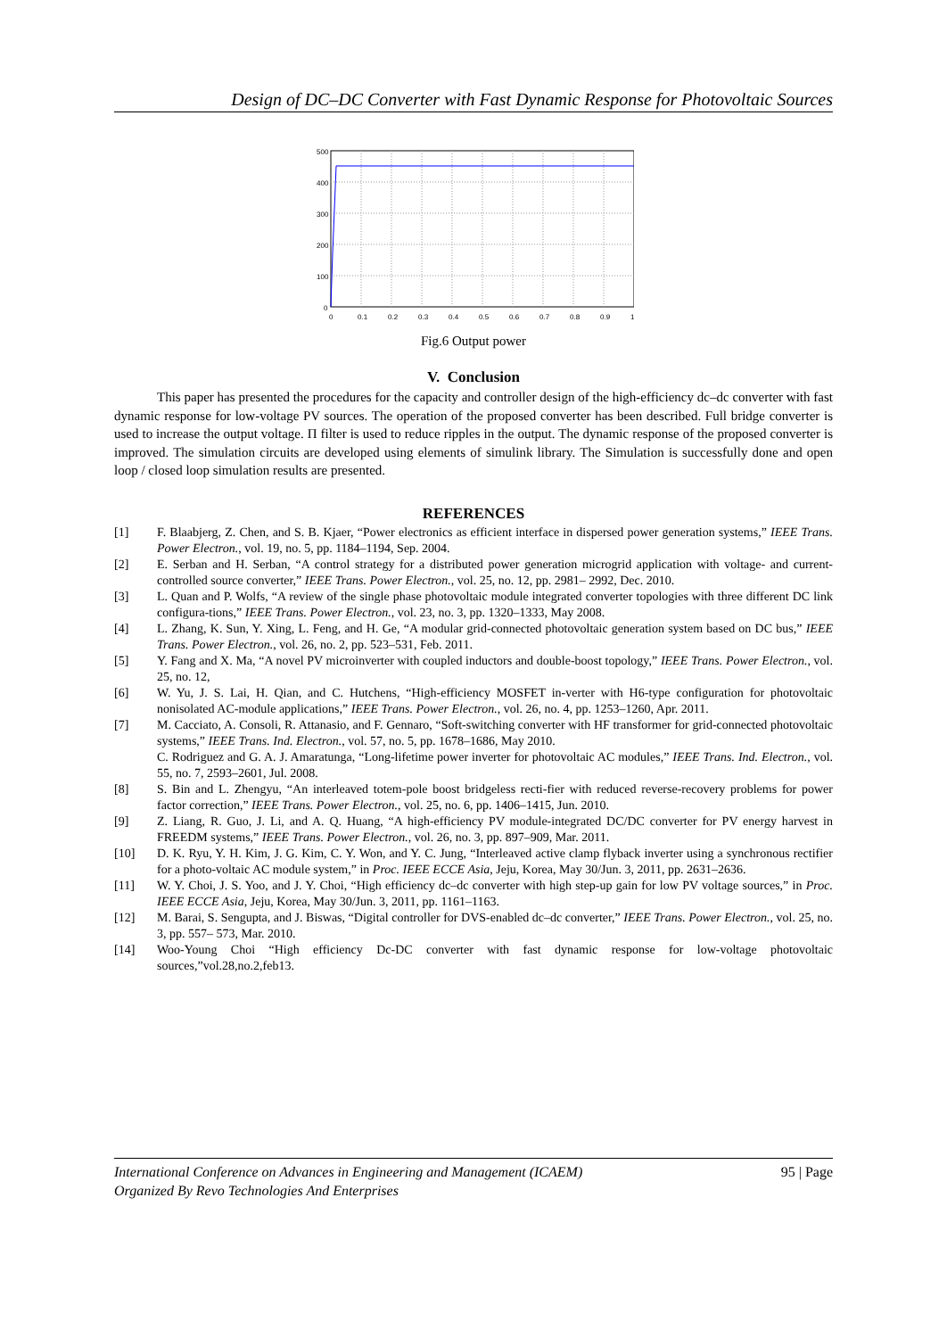Design of DC–DC Converter with Fast Dynamic Response for Photovoltaic Sources
500
400
300
200
100
0
0
0.1
0.2
0.3
0.4
0.5
0.6
0.7
0.8
0.9
1
Fig.6 Output power
V. Conclusion
This paper has presented the procedures for the capacity and controller design of the high-efficiency dc–dc converter with fast dynamic response for low-voltage PV sources. The operation of the proposed converter has been described. Full bridge converter is used to increase the output voltage. Π filter is used to reduce ripples in the output. The dynamic response of the proposed converter is improved. The simulation circuits are developed using elements of simulink library. The Simulation is successfully done and open loop / closed loop simulation results are presented.
REFERENCES
[1] F. Blaabjerg, Z. Chen, and S. B. Kjaer, “Power electronics as efficient interface in dispersed power generation systems,” IEEE Trans. Power Electron., vol. 19, no. 5, pp. 1184–1194, Sep. 2004.
[2] E. Serban and H. Serban, “A control strategy for a distributed power generation microgrid application with voltage- and current- controlled source converter,” IEEE Trans. Power Electron., vol. 25, no. 12, pp. 2981– 2992, Dec. 2010.
[3] L. Quan and P. Wolfs, “A review of the single phase photovoltaic module integrated converter topologies with three different DC link configura-tions,” IEEE Trans. Power Electron., vol. 23, no. 3, pp. 1320–1333, May 2008.
[4] L. Zhang, K. Sun, Y. Xing, L. Feng, and H. Ge, “A modular grid-connected photovoltaic generation system based on DC bus,” IEEE Trans. Power Electron., vol. 26, no. 2, pp. 523–531, Feb. 2011.
[5] Y. Fang and X. Ma, “A novel PV microinverter with coupled inductors and double-boost topology,” IEEE Trans. Power Electron., vol. 25, no. 12,
[6] W. Yu, J. S. Lai, H. Qian, and C. Hutchens, “High-efficiency MOSFET in-verter with H6-type configuration for photovoltaic nonisolated AC-module applications,” IEEE Trans. Power Electron., vol. 26, no. 4, pp. 1253–1260, Apr. 2011.
[7] M. Cacciato, A. Consoli, R. Attanasio, and F. Gennaro, “Soft-switching converter with HF transformer for grid-connected photovoltaic systems,” IEEE Trans. Ind. Electron., vol. 57, no. 5, pp. 1678–1686, May 2010.
C. Rodriguez and G. A. J. Amaratunga, “Long-lifetime power inverter for photovoltaic AC modules,” IEEE Trans. Ind. Electron., vol. 55, no. 7, 2593–2601, Jul. 2008.
[8] S. Bin and L. Zhengyu, “An interleaved totem-pole boost bridgeless recti-fier with reduced reverse-recovery problems for power factor correction,” IEEE Trans. Power Electron., vol. 25, no. 6, pp. 1406–1415, Jun. 2010.
[9] Z. Liang, R. Guo, J. Li, and A. Q. Huang, “A high-efficiency PV module-integrated DC/DC converter for PV energy harvest in FREEDM systems,” IEEE Trans. Power Electron., vol. 26, no. 3, pp. 897–909, Mar. 2011.
[10] D. K. Ryu, Y. H. Kim, J. G. Kim, C. Y. Won, and Y. C. Jung, “Interleaved active clamp flyback inverter using a synchronous rectifier for a photo-voltaic AC module system,” in Proc. IEEE ECCE Asia, Jeju, Korea, May 30/Jun. 3, 2011, pp. 2631–2636.
[11] W. Y. Choi, J. S. Yoo, and J. Y. Choi, “High efficiency dc–dc converter with high step-up gain for low PV voltage sources,” in Proc. IEEE ECCE Asia, Jeju, Korea, May 30/Jun. 3, 2011, pp. 1161–1163.
[12] M. Barai, S. Sengupta, and J. Biswas, “Digital controller for DVS-enabled dc–dc converter,” IEEE Trans. Power Electron., vol. 25, no. 3, pp. 557– 573, Mar. 2010.
[14] Woo-Young Choi “High efficiency Dc-DC converter with fast dynamic response for low-voltage photovoltaic sources,”vol.28,no.2,feb13.
95 | Page International Conference on Advances in Engineering and Management (ICAEM)
Organized By Revo Technologies And Enterprises